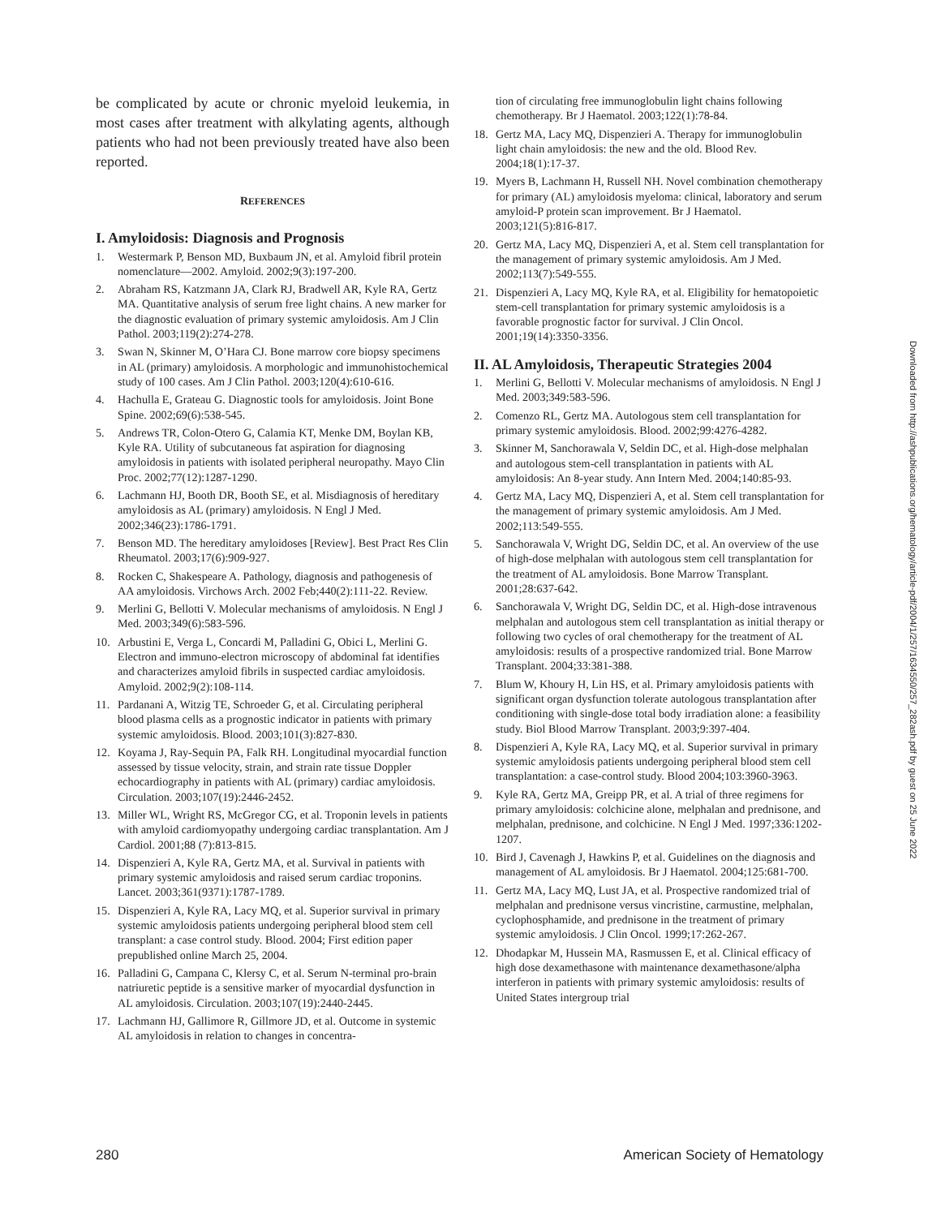be complicated by acute or chronic myeloid leukemia, in most cases after treatment with alkylating agents, although patients who had not been previously treated have also been reported.
REFERENCES
I. Amyloidosis: Diagnosis and Prognosis
1. Westermark P, Benson MD, Buxbaum JN, et al. Amyloid fibril protein nomenclature—2002. Amyloid. 2002;9(3):197-200.
2. Abraham RS, Katzmann JA, Clark RJ, Bradwell AR, Kyle RA, Gertz MA. Quantitative analysis of serum free light chains. A new marker for the diagnostic evaluation of primary systemic amyloidosis. Am J Clin Pathol. 2003;119(2):274-278.
3. Swan N, Skinner M, O’Hara CJ. Bone marrow core biopsy specimens in AL (primary) amyloidosis. A morphologic and immunohistochemical study of 100 cases. Am J Clin Pathol. 2003;120(4):610-616.
4. Hachulla E, Grateau G. Diagnostic tools for amyloidosis. Joint Bone Spine. 2002;69(6):538-545.
5. Andrews TR, Colon-Otero G, Calamia KT, Menke DM, Boylan KB, Kyle RA. Utility of subcutaneous fat aspiration for diagnosing amyloidosis in patients with isolated peripheral neuropathy. Mayo Clin Proc. 2002;77(12):1287-1290.
6. Lachmann HJ, Booth DR, Booth SE, et al. Misdiagnosis of hereditary amyloidosis as AL (primary) amyloidosis. N Engl J Med. 2002;346(23):1786-1791.
7. Benson MD. The hereditary amyloidoses [Review]. Best Pract Res Clin Rheumatol. 2003;17(6):909-927.
8. Rocken C, Shakespeare A. Pathology, diagnosis and pathogenesis of AA amyloidosis. Virchows Arch. 2002 Feb;440(2):111-22. Review.
9. Merlini G, Bellotti V. Molecular mechanisms of amyloidosis. N Engl J Med. 2003;349(6):583-596.
10. Arbustini E, Verga L, Concardi M, Palladini G, Obici L, Merlini G. Electron and immuno-electron microscopy of abdominal fat identifies and characterizes amyloid fibrils in suspected cardiac amyloidosis. Amyloid. 2002;9(2):108-114.
11. Pardanani A, Witzig TE, Schroeder G, et al. Circulating peripheral blood plasma cells as a prognostic indicator in patients with primary systemic amyloidosis. Blood. 2003;101(3):827-830.
12. Koyama J, Ray-Sequin PA, Falk RH. Longitudinal myocardial function assessed by tissue velocity, strain, and strain rate tissue Doppler echocardiography in patients with AL (primary) cardiac amyloidosis. Circulation. 2003;107(19):2446-2452.
13. Miller WL, Wright RS, McGregor CG, et al. Troponin levels in patients with amyloid cardiomyopathy undergoing cardiac transplantation. Am J Cardiol. 2001;88 (7):813-815.
14. Dispenzieri A, Kyle RA, Gertz MA, et al. Survival in patients with primary systemic amyloidosis and raised serum cardiac troponins. Lancet. 2003;361(9371):1787-1789.
15. Dispenzieri A, Kyle RA, Lacy MQ, et al. Superior survival in primary systemic amyloidosis patients undergoing peripheral blood stem cell transplant: a case control study. Blood. 2004; First edition paper prepublished online March 25, 2004.
16. Palladini G, Campana C, Klersy C, et al. Serum N-terminal pro-brain natriuretic peptide is a sensitive marker of myocardial dysfunction in AL amyloidosis. Circulation. 2003;107(19):2440-2445.
17. Lachmann HJ, Gallimore R, Gillmore JD, et al. Outcome in systemic AL amyloidosis in relation to changes in concentra-
tion of circulating free immunoglobulin light chains following chemotherapy. Br J Haematol. 2003;122(1):78-84.
18. Gertz MA, Lacy MQ, Dispenzieri A. Therapy for immunoglobulin light chain amyloidosis: the new and the old. Blood Rev. 2004;18(1):17-37.
19. Myers B, Lachmann H, Russell NH. Novel combination chemotherapy for primary (AL) amyloidosis myeloma: clinical, laboratory and serum amyloid-P protein scan improvement. Br J Haematol. 2003;121(5):816-817.
20. Gertz MA, Lacy MQ, Dispenzieri A, et al. Stem cell transplantation for the management of primary systemic amyloidosis. Am J Med. 2002;113(7):549-555.
21. Dispenzieri A, Lacy MQ, Kyle RA, et al. Eligibility for hematopoietic stem-cell transplantation for primary systemic amyloidosis is a favorable prognostic factor for survival. J Clin Oncol. 2001;19(14):3350-3356.
II. AL Amyloidosis, Therapeutic Strategies 2004
1. Merlini G, Bellotti V. Molecular mechanisms of amyloidosis. N Engl J Med. 2003;349:583-596.
2. Comenzo RL, Gertz MA. Autologous stem cell transplantation for primary systemic amyloidosis. Blood. 2002;99:4276-4282.
3. Skinner M, Sanchorawala V, Seldin DC, et al. High-dose melphalan and autologous stem-cell transplantation in patients with AL amyloidosis: An 8-year study. Ann Intern Med. 2004;140:85-93.
4. Gertz MA, Lacy MQ, Dispenzieri A, et al. Stem cell transplantation for the management of primary systemic amyloidosis. Am J Med. 2002;113:549-555.
5. Sanchorawala V, Wright DG, Seldin DC, et al. An overview of the use of high-dose melphalan with autologous stem cell transplantation for the treatment of AL amyloidosis. Bone Marrow Transplant. 2001;28:637-642.
6. Sanchorawala V, Wright DG, Seldin DC, et al. High-dose intravenous melphalan and autologous stem cell transplantation as initial therapy or following two cycles of oral chemotherapy for the treatment of AL amyloidosis: results of a prospective randomized trial. Bone Marrow Transplant. 2004;33:381-388.
7. Blum W, Khoury H, Lin HS, et al. Primary amyloidosis patients with significant organ dysfunction tolerate autologous transplantation after conditioning with single-dose total body irradiation alone: a feasibility study. Biol Blood Marrow Transplant. 2003;9:397-404.
8. Dispenzieri A, Kyle RA, Lacy MQ, et al. Superior survival in primary systemic amyloidosis patients undergoing peripheral blood stem cell transplantation: a case-control study. Blood 2004;103:3960-3963.
9. Kyle RA, Gertz MA, Greipp PR, et al. A trial of three regimens for primary amyloidosis: colchicine alone, melphalan and prednisone, and melphalan, prednisone, and colchicine. N Engl J Med. 1997;336:1202-1207.
10. Bird J, Cavenagh J, Hawkins P, et al. Guidelines on the diagnosis and management of AL amyloidosis. Br J Haematol. 2004;125:681-700.
11. Gertz MA, Lacy MQ, Lust JA, et al. Prospective randomized trial of melphalan and prednisone versus vincristine, carmustine, melphalan, cyclophosphamide, and prednisone in the treatment of primary systemic amyloidosis. J Clin Oncol. 1999;17:262-267.
12. Dhodapkar M, Hussein MA, Rasmussen E, et al. Clinical efficacy of high dose dexamethasone with maintenance dexamethasone/alpha interferon in patients with primary systemic amyloidosis: results of United States intergroup trial
Downloaded from http://ashpublications.org/hematology/article-pdf/2004/1/257/1634550/257_282ash.pdf by guest on 25 June 2022
280 American Society of Hematology